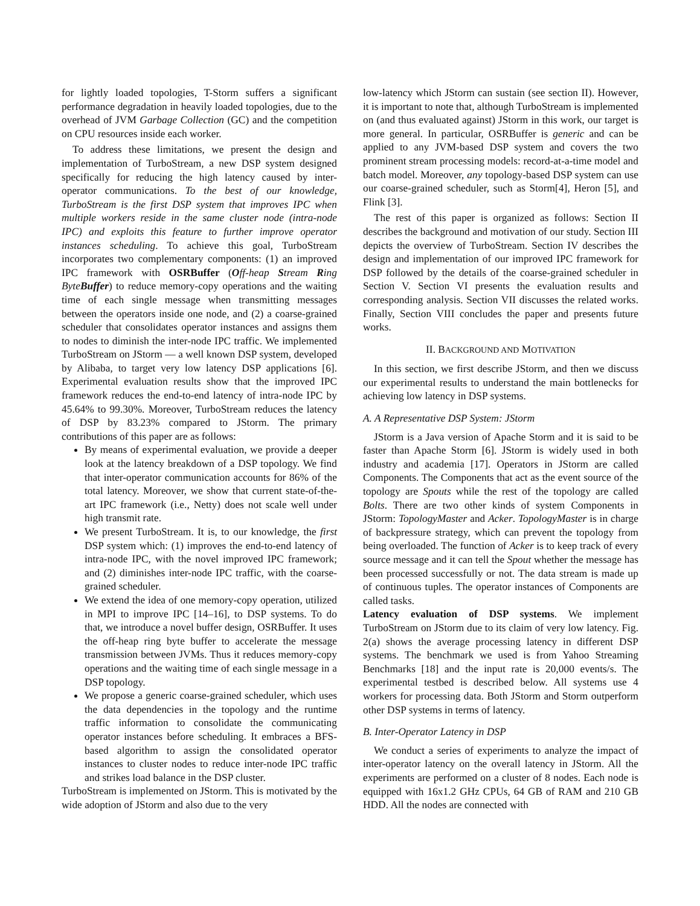for lightly loaded topologies, T-Storm suffers a significant performance degradation in heavily loaded topologies, due to the overhead of JVM Garbage Collection (GC) and the competition on CPU resources inside each worker.
To address these limitations, we present the design and implementation of TurboStream, a new DSP system designed specifically for reducing the high latency caused by inter-operator communications. To the best of our knowledge, TurboStream is the first DSP system that improves IPC when multiple workers reside in the same cluster node (intra-node IPC) and exploits this feature to further improve operator instances scheduling. To achieve this goal, TurboStream incorporates two complementary components: (1) an improved IPC framework with OSRBuffer (Off-heap Stream Ring Byte Buffer) to reduce memory-copy operations and the waiting time of each single message when transmitting messages between the operators inside one node, and (2) a coarse-grained scheduler that consolidates operator instances and assigns them to nodes to diminish the inter-node IPC traffic. We implemented TurboStream on JStorm — a well known DSP system, developed by Alibaba, to target very low latency DSP applications [6]. Experimental evaluation results show that the improved IPC framework reduces the end-to-end latency of intra-node IPC by 45.64% to 99.30%. Moreover, TurboStream reduces the latency of DSP by 83.23% compared to JStorm. The primary contributions of this paper are as follows:
By means of experimental evaluation, we provide a deeper look at the latency breakdown of a DSP topology. We find that inter-operator communication accounts for 86% of the total latency. Moreover, we show that current state-of-the-art IPC framework (i.e., Netty) does not scale well under high transmit rate.
We present TurboStream. It is, to our knowledge, the first DSP system which: (1) improves the end-to-end latency of intra-node IPC, with the novel improved IPC framework; and (2) diminishes inter-node IPC traffic, with the coarse-grained scheduler.
We extend the idea of one memory-copy operation, utilized in MPI to improve IPC [14–16], to DSP systems. To do that, we introduce a novel buffer design, OSRBuffer. It uses the off-heap ring byte buffer to accelerate the message transmission between JVMs. Thus it reduces memory-copy operations and the waiting time of each single message in a DSP topology.
We propose a generic coarse-grained scheduler, which uses the data dependencies in the topology and the runtime traffic information to consolidate the communicating operator instances before scheduling. It embraces a BFS-based algorithm to assign the consolidated operator instances to cluster nodes to reduce inter-node IPC traffic and strikes load balance in the DSP cluster.
TurboStream is implemented on JStorm. This is motivated by the wide adoption of JStorm and also due to the very
low-latency which JStorm can sustain (see section II). However, it is important to note that, although TurboStream is implemented on (and thus evaluated against) JStorm in this work, our target is more general. In particular, OSRBuffer is generic and can be applied to any JVM-based DSP system and covers the two prominent stream processing models: record-at-a-time model and batch model. Moreover, any topology-based DSP system can use our coarse-grained scheduler, such as Storm[4], Heron [5], and Flink [3].
The rest of this paper is organized as follows: Section II describes the background and motivation of our study. Section III depicts the overview of TurboStream. Section IV describes the design and implementation of our improved IPC framework for DSP followed by the details of the coarse-grained scheduler in Section V. Section VI presents the evaluation results and corresponding analysis. Section VII discusses the related works. Finally, Section VIII concludes the paper and presents future works.
II. BACKGROUND AND MOTIVATION
In this section, we first describe JStorm, and then we discuss our experimental results to understand the main bottlenecks for achieving low latency in DSP systems.
A. A Representative DSP System: JStorm
JStorm is a Java version of Apache Storm and it is said to be faster than Apache Storm [6]. JStorm is widely used in both industry and academia [17]. Operators in JStorm are called Components. The Components that act as the event source of the topology are Spouts while the rest of the topology are called Bolts. There are two other kinds of system Components in JStorm: TopologyMaster and Acker. TopologyMaster is in charge of backpressure strategy, which can prevent the topology from being overloaded. The function of Acker is to keep track of every source message and it can tell the Spout whether the message has been processed successfully or not. The data stream is made up of continuous tuples. The operator instances of Components are called tasks.
Latency evaluation of DSP systems. We implement TurboStream on JStorm due to its claim of very low latency. Fig. 2(a) shows the average processing latency in different DSP systems. The benchmark we used is from Yahoo Streaming Benchmarks [18] and the input rate is 20,000 events/s. The experimental testbed is described below. All systems use 4 workers for processing data. Both JStorm and Storm outperform other DSP systems in terms of latency.
B. Inter-Operator Latency in DSP
We conduct a series of experiments to analyze the impact of inter-operator latency on the overall latency in JStorm. All the experiments are performed on a cluster of 8 nodes. Each node is equipped with 16x1.2 GHz CPUs, 64 GB of RAM and 210 GB HDD. All the nodes are connected with